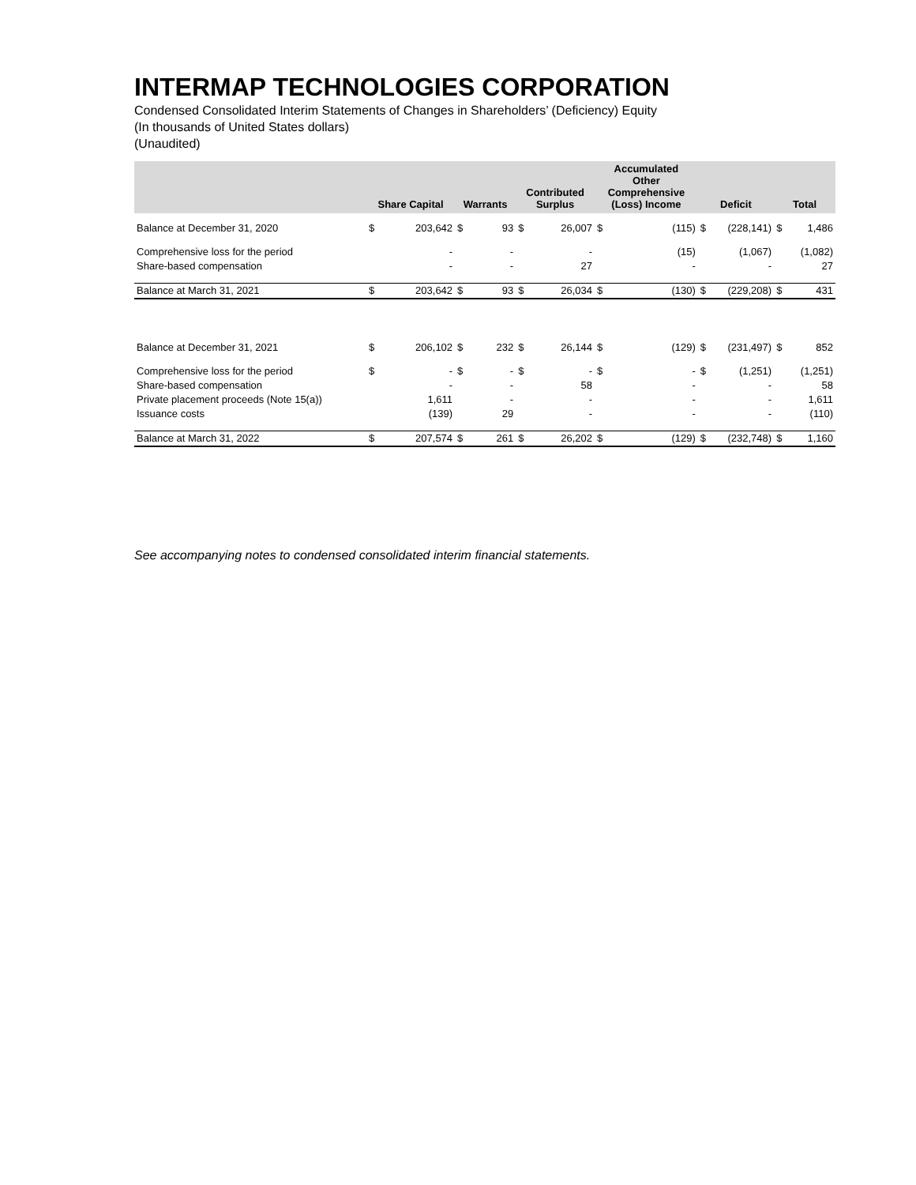INTERMAP TECHNOLOGIES CORPORATION
Condensed Consolidated Interim Statements of Changes in Shareholders’ (Deficiency) Equity
(In thousands of United States dollars)
(Unaudited)
| | Share Capital | | Warrants | | Contributed Surplus | | Accumulated Other Comprehensive (Loss) Income | | Deficit | | Total | |
| --- | --- | --- | --- | --- | --- | --- | --- | --- | --- | --- | --- | --- |
| Balance at December 31, 2020 | $ | 203,642 | $ | 93 | $ | 26,007 | $ | (115) | $ | (228,141) | $ | 1,486 |
| Comprehensive loss for the period | | - | | - | | - | | (15) | | (1,067) | | (1,082) |
| Share-based compensation | | - | | - | | 27 | | - | | - | | 27 |
| Balance at March 31, 2021 | $ | 203,642 | $ | 93 | $ | 26,034 | $ | (130) | $ | (229,208) | $ | 431 |
| Balance at December 31, 2021 | $ | 206,102 | $ | 232 | $ | 26,144 | $ | (129) | $ | (231,497) | $ | 852 |
| Comprehensive loss for the period | $ | - | $ | - | $ | - | $ | - | $ | (1,251) | | (1,251) |
| Share-based compensation | | - | | - | | 58 | | - | | - | | 58 |
| Private placement proceeds (Note 15(a)) | | 1,611 | | - | | - | | - | | - | | 1,611 |
| Issuance costs | | (139) | | 29 | | - | | - | | - | | (110) |
| Balance at March 31, 2022 | $ | 207,574 | $ | 261 | $ | 26,202 | $ | (129) | $ | (232,748) | $ | 1,160 |
See accompanying notes to condensed consolidated interim financial statements.